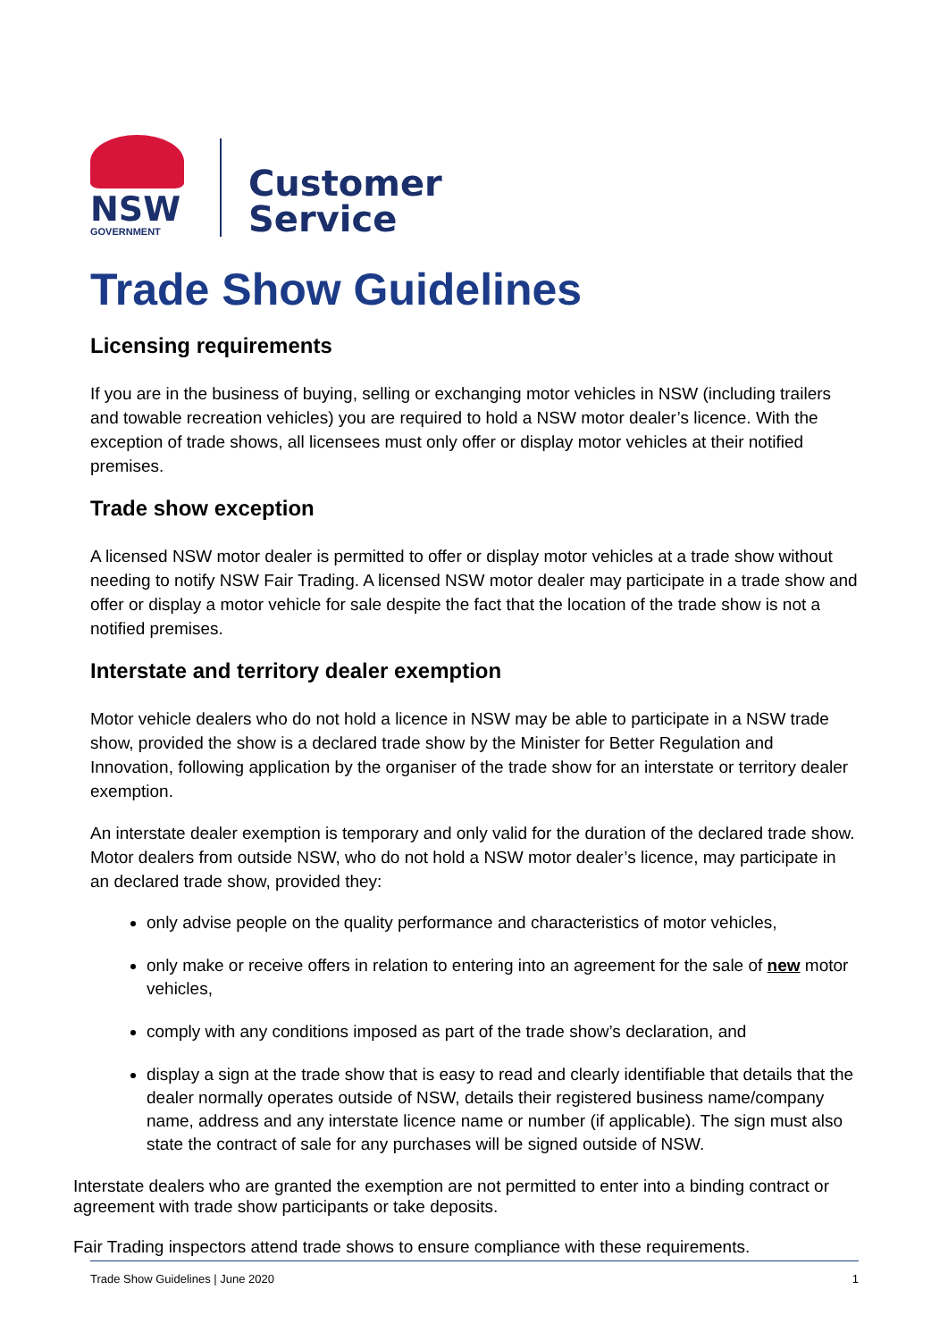NSW
GOVERNMENT
Customer
Service
Trade Show Guidelines
Licensing requirements
If you are in the business of buying, selling or exchanging motor vehicles in NSW (including trailers and towable recreation vehicles) you are required to hold a NSW motor dealer’s licence. With the exception of trade shows, all licensees must only offer or display motor vehicles at their notified premises.
Trade show exception
A licensed NSW motor dealer is permitted to offer or display motor vehicles at a trade show without needing to notify NSW Fair Trading. A licensed NSW motor dealer may participate in a trade show and offer or display a motor vehicle for sale despite the fact that the location of the trade show is not a notified premises.
Interstate and territory dealer exemption
Motor vehicle dealers who do not hold a licence in NSW may be able to participate in a NSW trade show, provided the show is a declared trade show by the Minister for Better Regulation and Innovation, following application by the organiser of the trade show for an interstate or territory dealer exemption.
An interstate dealer exemption is temporary and only valid for the duration of the declared trade show. Motor dealers from outside NSW, who do not hold a NSW motor dealer’s licence, may participate in an declared trade show, provided they:
only advise people on the quality performance and characteristics of motor vehicles,
only make or receive offers in relation to entering into an agreement for the sale of new motor vehicles,
comply with any conditions imposed as part of the trade show’s declaration, and
display a sign at the trade show that is easy to read and clearly identifiable that details that the dealer normally operates outside of NSW, details their registered business name/company name, address and any interstate licence name or number (if applicable). The sign must also state the contract of sale for any purchases will be signed outside of NSW.
Interstate dealers who are granted the exemption are not permitted to enter into a binding contract or agreement with trade show participants or take deposits.
Fair Trading inspectors attend trade shows to ensure compliance with these requirements.
Trade Show Guidelines | June 2020 1